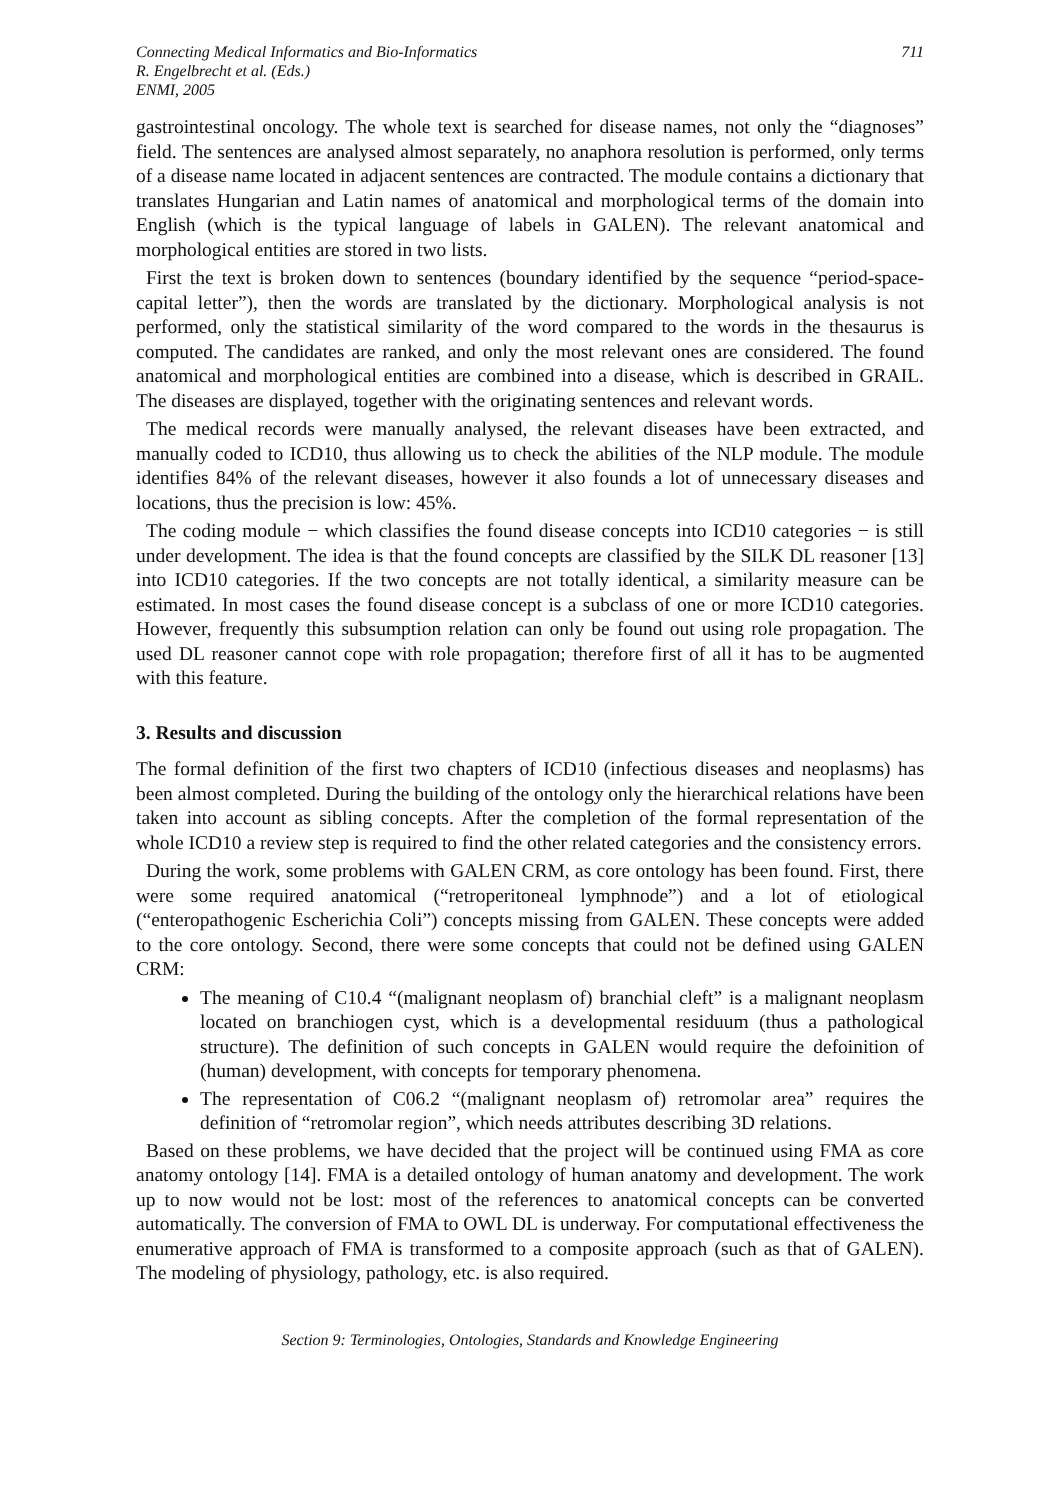Connecting Medical Informatics and Bio-Informatics
R. Engelbrecht et al. (Eds.)
ENMI, 2005
711
gastrointestinal oncology. The whole text is searched for disease names, not only the “diagnoses” field. The sentences are analysed almost separately, no anaphora resolution is performed, only terms of a disease name located in adjacent sentences are contracted. The module contains a dictionary that translates Hungarian and Latin names of anatomical and morphological terms of the domain into English (which is the typical language of labels in GALEN). The relevant anatomical and morphological entities are stored in two lists.
First the text is broken down to sentences (boundary identified by the sequence “period-space-capital letter”), then the words are translated by the dictionary. Morphological analysis is not performed, only the statistical similarity of the word compared to the words in the thesaurus is computed. The candidates are ranked, and only the most relevant ones are considered. The found anatomical and morphological entities are combined into a disease, which is described in GRAIL. The diseases are displayed, together with the originating sentences and relevant words.
The medical records were manually analysed, the relevant diseases have been extracted, and manually coded to ICD10, thus allowing us to check the abilities of the NLP module. The module identifies 84% of the relevant diseases, however it also founds a lot of unnecessary diseases and locations, thus the precision is low: 45%.
The coding module − which classifies the found disease concepts into ICD10 categories − is still under development. The idea is that the found concepts are classified by the SILK DL reasoner [13] into ICD10 categories. If the two concepts are not totally identical, a similarity measure can be estimated. In most cases the found disease concept is a subclass of one or more ICD10 categories. However, frequently this subsumption relation can only be found out using role propagation. The used DL reasoner cannot cope with role propagation; therefore first of all it has to be augmented with this feature.
3. Results and discussion
The formal definition of the first two chapters of ICD10 (infectious diseases and neoplasms) has been almost completed. During the building of the ontology only the hierarchical relations have been taken into account as sibling concepts. After the completion of the formal representation of the whole ICD10 a review step is required to find the other related categories and the consistency errors.
During the work, some problems with GALEN CRM, as core ontology has been found. First, there were some required anatomical (“retroperitoneal lymphnode”) and a lot of etiological (“enteropathogenic Escherichia Coli”) concepts missing from GALEN. These concepts were added to the core ontology. Second, there were some concepts that could not be defined using GALEN CRM:
The meaning of C10.4 “(malignant neoplasm of) branchial cleft” is a malignant neoplasm located on branchiogen cyst, which is a developmental residuum (thus a pathological structure). The definition of such concepts in GALEN would require the defoinition of (human) development, with concepts for temporary phenomena.
The representation of C06.2 “(malignant neoplasm of) retromolar area” requires the definition of “retromolar region”, which needs attributes describing 3D relations.
Based on these problems, we have decided that the project will be continued using FMA as core anatomy ontology [14]. FMA is a detailed ontology of human anatomy and development. The work up to now would not be lost: most of the references to anatomical concepts can be converted automatically. The conversion of FMA to OWL DL is underway. For computational effectiveness the enumerative approach of FMA is transformed to a composite approach (such as that of GALEN). The modeling of physiology, pathology, etc. is also required.
Section 9: Terminologies, Ontologies, Standards and Knowledge Engineering